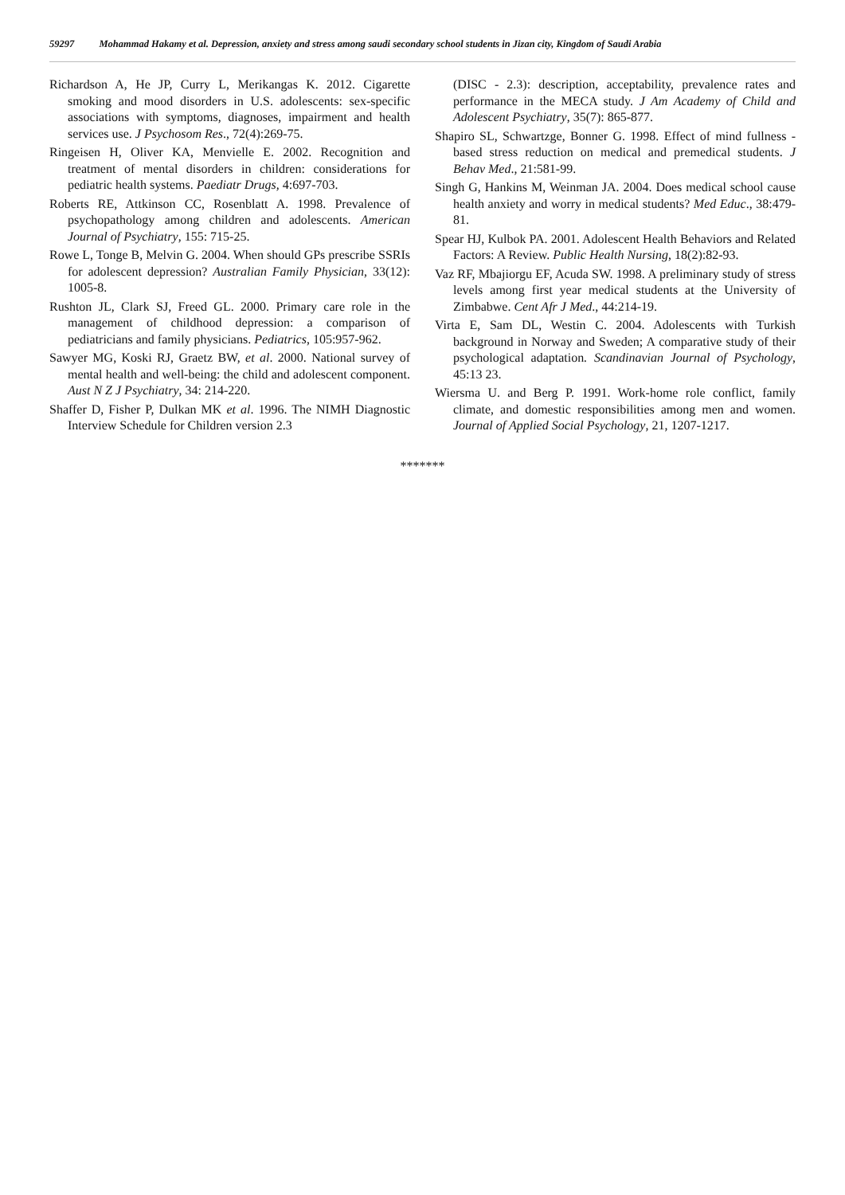59297 Mohammad Hakamy et al. Depression, anxiety and stress among saudi secondary school students in Jizan city, Kingdom of Saudi Arabia
Richardson A, He JP, Curry L, Merikangas K. 2012. Cigarette smoking and mood disorders in U.S. adolescents: sex-specific associations with symptoms, diagnoses, impairment and health services use. J Psychosom Res., 72(4):269-75.
Ringeisen H, Oliver KA, Menvielle E. 2002. Recognition and treatment of mental disorders in children: considerations for pediatric health systems. Paediatr Drugs, 4:697-703.
Roberts RE, Attkinson CC, Rosenblatt A. 1998. Prevalence of psychopathology among children and adolescents. American Journal of Psychiatry, 155: 715-25.
Rowe L, Tonge B, Melvin G. 2004. When should GPs prescribe SSRIs for adolescent depression? Australian Family Physician, 33(12): 1005-8.
Rushton JL, Clark SJ, Freed GL. 2000. Primary care role in the management of childhood depression: a comparison of pediatricians and family physicians. Pediatrics, 105:957-962.
Sawyer MG, Koski RJ, Graetz BW, et al. 2000. National survey of mental health and well-being: the child and adolescent component. Aust N Z J Psychiatry, 34: 214-220.
Shaffer D, Fisher P, Dulkan MK et al. 1996. The NIMH Diagnostic Interview Schedule for Children version 2.3
(DISC - 2.3): description, acceptability, prevalence rates and performance in the MECA study. J Am Academy of Child and Adolescent Psychiatry, 35(7): 865-877.
Shapiro SL, Schwartzge, Bonner G. 1998. Effect of mind fullness - based stress reduction on medical and premedical students. J Behav Med., 21:581-99.
Singh G, Hankins M, Weinman JA. 2004. Does medical school cause health anxiety and worry in medical students? Med Educ., 38:479-81.
Spear HJ, Kulbok PA. 2001. Adolescent Health Behaviors and Related Factors: A Review. Public Health Nursing, 18(2):82-93.
Vaz RF, Mbajiorgu EF, Acuda SW. 1998. A preliminary study of stress levels among first year medical students at the University of Zimbabwe. Cent Afr J Med., 44:214-19.
Virta E, Sam DL, Westin C. 2004. Adolescents with Turkish background in Norway and Sweden; A comparative study of their psychological adaptation. Scandinavian Journal of Psychology, 45:13 23.
Wiersma U. and Berg P. 1991. Work-home role conflict, family climate, and domestic responsibilities among men and women. Journal of Applied Social Psychology, 21, 1207-1217.
*******